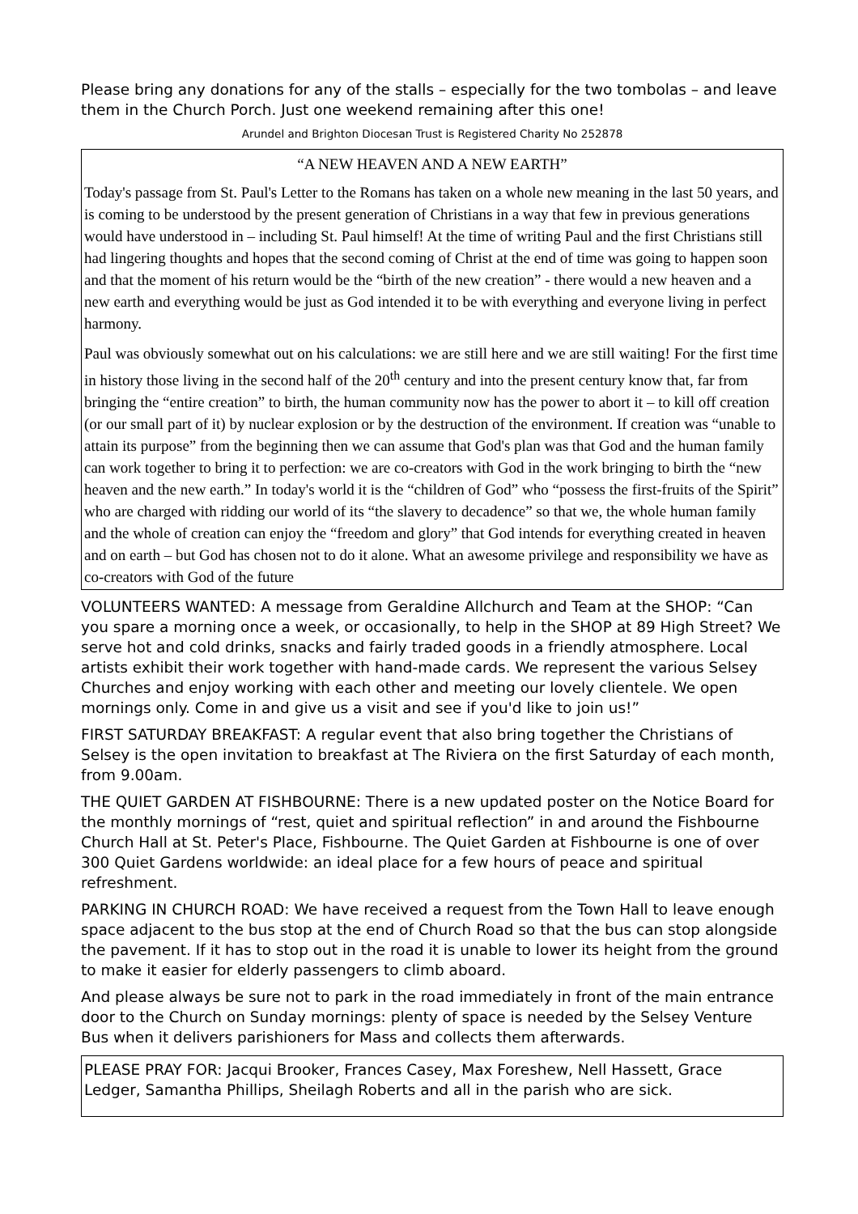Please bring any donations for any of the stalls – especially for the two tombolas – and leave them in the Church Porch. Just one weekend remaining after this one!
Arundel and Brighton Diocesan Trust is Registered Charity No 252878
“A NEW HEAVEN AND A NEW EARTH”
Today's passage from St. Paul's Letter to the Romans has taken on a whole new meaning in the last 50 years, and is coming to be understood by the present generation of Christians in a way that few in previous generations would have understood in – including St. Paul himself! At the time of writing Paul and the first Christians still had lingering thoughts and hopes that the second coming of Christ at the end of time was going to happen soon and that the moment of his return would be the “birth of the new creation” - there would a new heaven and a new earth and everything would be just as God intended it to be with everything and everyone living in perfect harmony.
Paul was obviously somewhat out on his calculations: we are still here and we are still waiting! For the first time in history those living in the second half of the 20<sup>th</sup> century and into the present century know that, far from bringing the “entire creation” to birth, the human community now has the power to abort it – to kill off creation (or our small part of it) by nuclear explosion or by the destruction of the environment. If creation was “unable to attain its purpose” from the beginning then we can assume that God's plan was that God and the human family can work together to bring it to perfection: we are co-creators with God in the work bringing to birth the “new heaven and the new earth.” In today's world it is the “children of God” who “possess the first-fruits of the Spirit” who are charged with ridding our world of its “the slavery to decadence” so that we, the whole human family and the whole of creation can enjoy the “freedom and glory” that God intends for everything created in heaven and on earth – but God has chosen not to do it alone. What an awesome privilege and responsibility we have as co-creators with God of the future
VOLUNTEERS WANTED: A message from Geraldine Allchurch and Team at the SHOP: “Can you spare a morning once a week, or occasionally, to help in the SHOP at 89 High Street? We serve hot and cold drinks, snacks and fairly traded goods in a friendly atmosphere. Local artists exhibit their work together with hand-made cards. We represent the various Selsey Churches and enjoy working with each other and meeting our lovely clientele. We open mornings only. Come in and give us a visit and see if you'd like to join us!”
FIRST SATURDAY BREAKFAST: A regular event that also bring together the Christians of Selsey is the open invitation to breakfast at The Riviera on the first Saturday of each month, from 9.00am.
THE QUIET GARDEN AT FISHBOURNE: There is a new updated poster on the Notice Board for the monthly mornings of “rest, quiet and spiritual reflection” in and around the Fishbourne Church Hall at St. Peter's Place, Fishbourne. The Quiet Garden at Fishbourne is one of over 300 Quiet Gardens worldwide: an ideal place for a few hours of peace and spiritual refreshment.
PARKING IN CHURCH ROAD: We have received a request from the Town Hall to leave enough space adjacent to the bus stop at the end of Church Road so that the bus can stop alongside the pavement. If it has to stop out in the road it is unable to lower its height from the ground to make it easier for elderly passengers to climb aboard.
And please always be sure not to park in the road immediately in front of the main entrance door to the Church on Sunday mornings: plenty of space is needed by the Selsey Venture Bus when it delivers parishioners for Mass and collects them afterwards.
PLEASE PRAY FOR: Jacqui Brooker, Frances Casey, Max Foreshew, Nell Hassett, Grace Ledger, Samantha Phillips, Sheilagh Roberts and all in the parish who are sick.